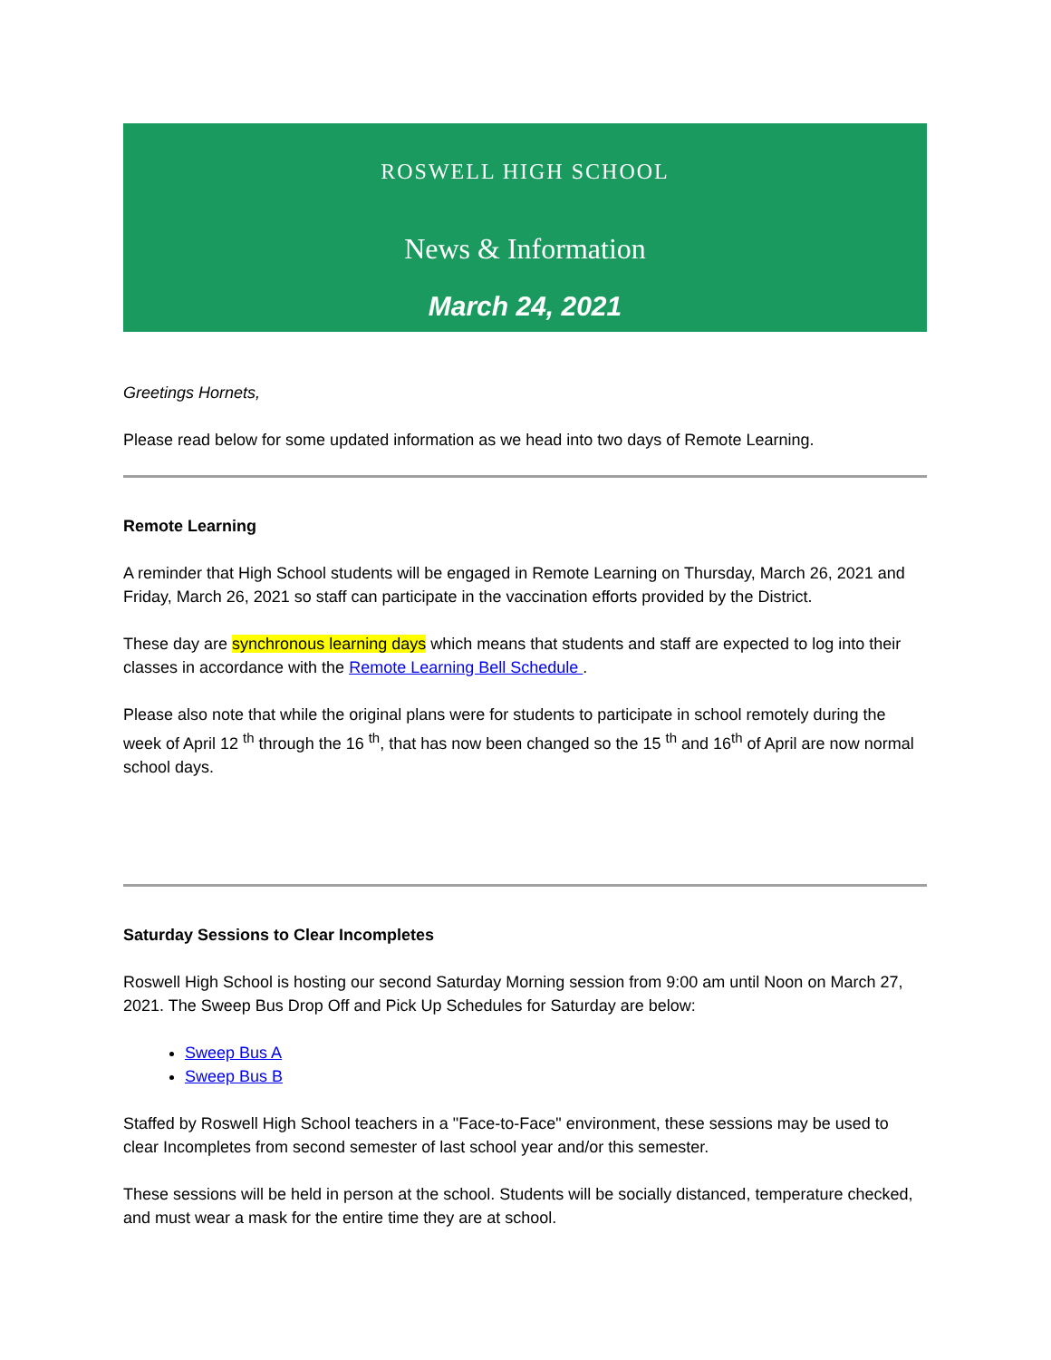ROSWELL HIGH SCHOOL
News & Information
March 24, 2021
Greetings Hornets,
Please read below for some updated information as we head into two days of Remote Learning.
Remote Learning
A reminder that High School students will be engaged in Remote Learning on Thursday, March 26, 2021 and Friday, March 26, 2021 so staff can participate in the vaccination efforts provided by the District.
These day are synchronous learning days which means that students and staff are expected to log into their classes in accordance with the Remote Learning Bell Schedule .
Please also note that while the original plans were for students to participate in school remotely during the week of April 12 <sup>th</sup> through the 16 <sup>th</sup>, that has now been changed so the 15 <sup>th</sup> and 16<sup>th</sup> of April are now normal school days.
Saturday Sessions to Clear Incompletes
Roswell High School is hosting our second Saturday Morning session from 9:00 am until Noon on March 27, 2021. The Sweep Bus Drop Off and Pick Up Schedules for Saturday are below:
Sweep Bus A
Sweep Bus B
Staffed by Roswell High School teachers in a "Face-to-Face" environment, these sessions may be used to clear Incompletes from second semester of last school year and/or this semester.
These sessions will be held in person at the school. Students will be socially distanced, temperature checked, and must wear a mask for the entire time they are at school.